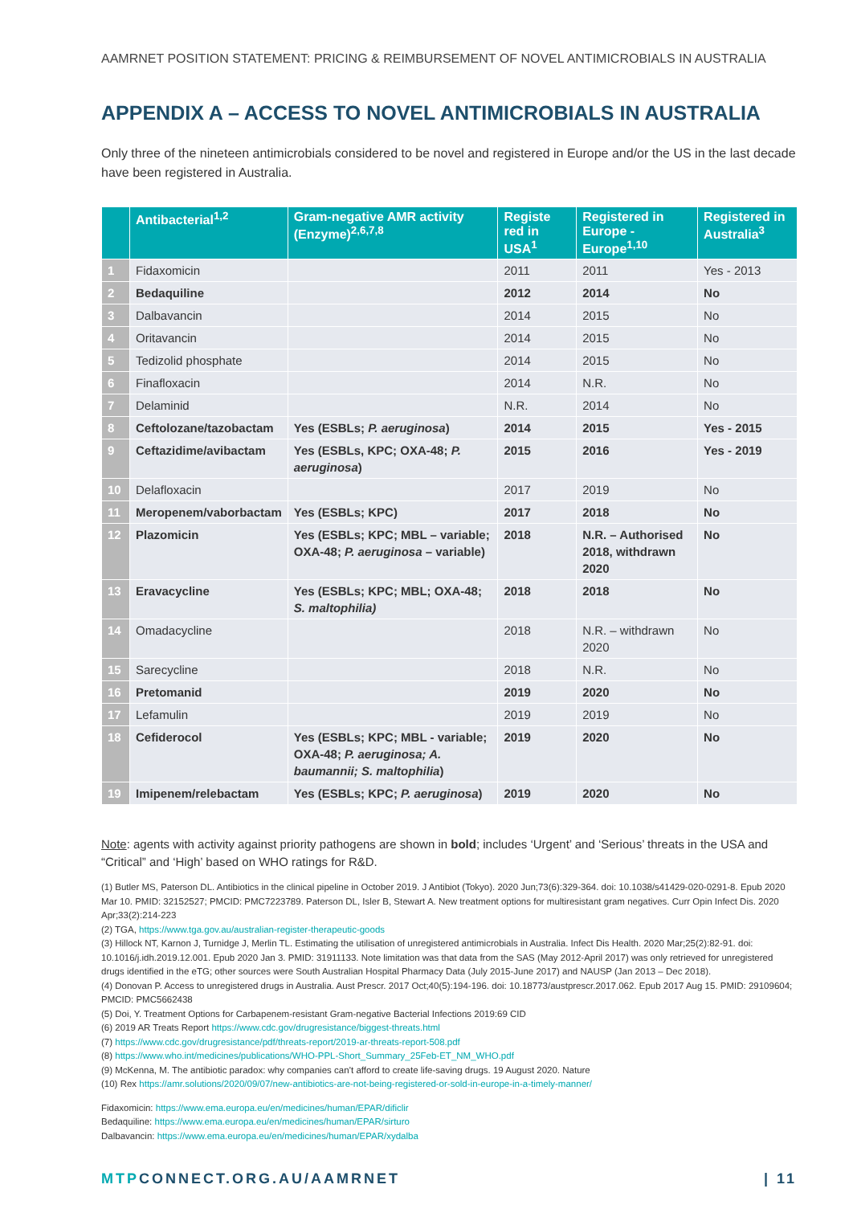AAMRNET POSITION STATEMENT: PRICING & REIMBURSEMENT OF NOVEL ANTIMICROBIALS IN AUSTRALIA
APPENDIX A – ACCESS TO NOVEL ANTIMICROBIALS IN AUSTRALIA
Only three of the nineteen antimicrobials considered to be novel and registered in Europe and/or the US in the last decade have been registered in Australia.
| | Antibacterial<sup>1,2</sup> | Gram-negative AMR activity (Enzyme)<sup>2,6,7,8</sup> | Registe red in USA<sup>1</sup> | Registered in Europe - Europe<sup>1,10</sup> | Registered in Australia<sup>3</sup> |
| --- | --- | --- | --- | --- | --- |
| 1 | Fidaxomicin | | 2011 | 2011 | Yes - 2013 |
| 2 | Bedaquiline | | 2012 | 2014 | No |
| 3 | Dalbavancin | | 2014 | 2015 | No |
| 4 | Oritavancin | | 2014 | 2015 | No |
| 5 | Tedizolid phosphate | | 2014 | 2015 | No |
| 6 | Finafloxacin | | 2014 | N.R. | No |
| 7 | Delaminid | | N.R. | 2014 | No |
| 8 | Ceftolozane/tazobactam | Yes (ESBLs; P. aeruginosa ) | 2014 | 2015 | Yes - 2015 |
| 9 | Ceftazidime/avibactam | Yes (ESBLs, KPC; OXA-48; P. aeruginosa ) | 2015 | 2016 | Yes - 2019 |
| 10 | Delafloxacin | | 2017 | 2019 | No |
| 11 | Meropenem/vaborbactam | Yes (ESBLs; KPC) | 2017 | 2018 | No |
| 12 | Plazomicin | Yes (ESBLs; KPC; MBL – variable; OXA-48; P. aeruginosa – variable) | 2018 | N.R. – Authorised 2018, withdrawn 2020 | No |
| 13 | Eravacycline | Yes (ESBLs; KPC; MBL; OXA-48; S. maltophilia) | 2018 | 2018 | No |
| 14 | Omadacycline | | 2018 | N.R. – withdrawn 2020 | No |
| 15 | Sarecycline | | 2018 | N.R. | No |
| 16 | Pretomanid | | 2019 | 2020 | No |
| 17 | Lefamulin | | 2019 | 2019 | No |
| 18 | Cefiderocol | Yes (ESBLs; KPC; MBL - variable; OXA-48; P. aeruginosa; A. baumannii; S. maltophilia ) | 2019 | 2020 | No |
| 19 | Imipenem/relebactam | Yes (ESBLs; KPC; P. aeruginosa ) | 2019 | 2020 | No |
Note: agents with activity against priority pathogens are shown in bold; includes ‘Urgent’ and ‘Serious’ threats in the USA and “Critical” and ‘High’ based on WHO ratings for R&D.
(1) Butler MS, Paterson DL. Antibiotics in the clinical pipeline in October 2019. J Antibiot (Tokyo). 2020 Jun;73(6):329-364. doi: 10.1038/s41429-020-0291-8. Epub 2020 Mar 10. PMID: 32152527; PMCID: PMC7223789. Paterson DL, Isler B, Stewart A. New treatment options for multiresistant gram negatives. Curr Opin Infect Dis. 2020 Apr;33(2):214-223
(2) TGA, https://www.tga.gov.au/australian-register-therapeutic-goods
(3) Hillock NT, Karnon J, Turnidge J, Merlin TL. Estimating the utilisation of unregistered antimicrobials in Australia. Infect Dis Health. 2020 Mar;25(2):82-91. doi: 10.1016/j.idh.2019.12.001. Epub 2020 Jan 3. PMID: 31911133. Note limitation was that data from the SAS (May 2012-April 2017) was only retrieved for unregistered drugs identified in the eTG; other sources were South Australian Hospital Pharmacy Data (July 2015-June 2017) and NAUSP (Jan 2013 – Dec 2018).
(4) Donovan P. Access to unregistered drugs in Australia. Aust Prescr. 2017 Oct;40(5):194-196. doi: 10.18773/austprescr.2017.062. Epub 2017 Aug 15. PMID: 29109604; PMCID: PMC5662438
(5) Doi, Y. Treatment Options for Carbapenem-resistant Gram-negative Bacterial Infections 2019:69 CID
(6) 2019 AR Treats Report https://www.cdc.gov/drugresistance/biggest-threats.html
(7) https://www.cdc.gov/drugresistance/pdf/threats-report/2019-ar-threats-report-508.pdf
(8) https://www.who.int/medicines/publications/WHO-PPL-Short_Summary_25Feb-ET_NM_WHO.pdf
(9) McKenna, M. The antibiotic paradox: why companies can’t afford to create life-saving drugs. 19 August 2020. Nature
(10) Rex https://amr.solutions/2020/09/07/new-antibiotics-are-not-being-registered-or-sold-in-europe-in-a-timely-manner/
Fidaxomicin: https://www.ema.europa.eu/en/medicines/human/EPAR/dificlir
Bedaquiline: https://www.ema.europa.eu/en/medicines/human/EPAR/sirturo
Dalbavancin: https://www.ema.europa.eu/en/medicines/human/EPAR/xydalba
MTPCONNECT.ORG.AU/AAMRNET | 11